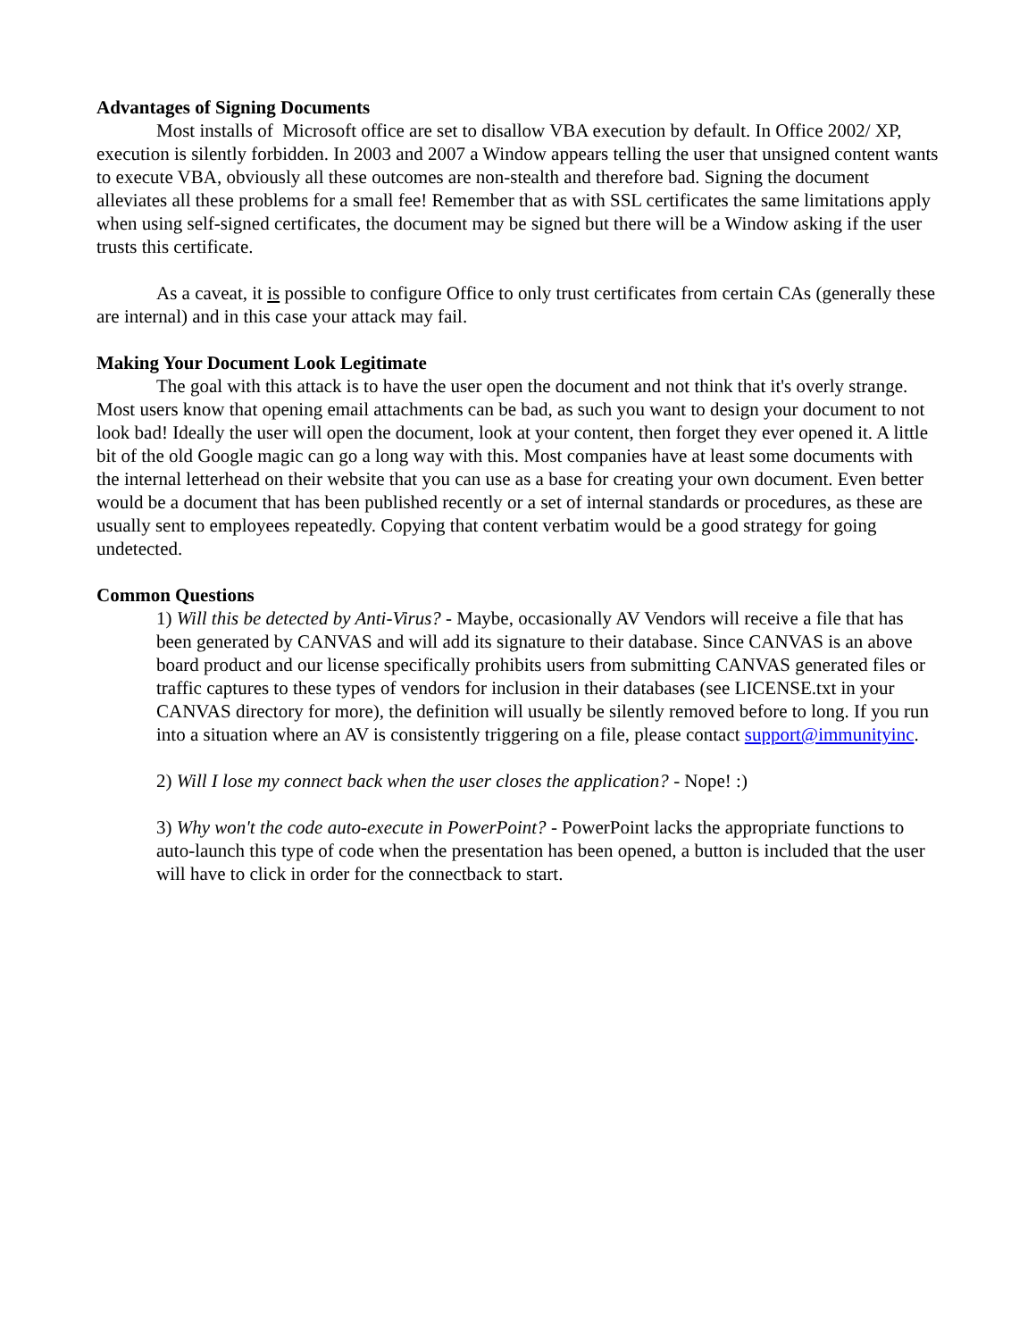Advantages of Signing Documents
Most installs of Microsoft office are set to disallow VBA execution by default. In Office 2002/ XP, execution is silently forbidden. In 2003 and 2007 a Window appears telling the user that unsigned content wants to execute VBA, obviously all these outcomes are non-stealth and therefore bad. Signing the document alleviates all these problems for a small fee! Remember that as with SSL certificates the same limitations apply when using self-signed certificates, the document may be signed but there will be a Window asking if the user trusts this certificate.
As a caveat, it is possible to configure Office to only trust certificates from certain CAs (generally these are internal) and in this case your attack may fail.
Making Your Document Look Legitimate
The goal with this attack is to have the user open the document and not think that it's overly strange. Most users know that opening email attachments can be bad, as such you want to design your document to not look bad! Ideally the user will open the document, look at your content, then forget they ever opened it. A little bit of the old Google magic can go a long way with this. Most companies have at least some documents with the internal letterhead on their website that you can use as a base for creating your own document. Even better would be a document that has been published recently or a set of internal standards or procedures, as these are usually sent to employees repeatedly. Copying that content verbatim would be a good strategy for going undetected.
Common Questions
1) Will this be detected by Anti-Virus? - Maybe, occasionally AV Vendors will receive a file that has been generated by CANVAS and will add its signature to their database. Since CANVAS is an above board product and our license specifically prohibits users from submitting CANVAS generated files or traffic captures to these types of vendors for inclusion in their databases (see LICENSE.txt in your CANVAS directory for more), the definition will usually be silently removed before to long. If you run into a situation where an AV is consistently triggering on a file, please contact support@immunityinc.
2) Will I lose my connect back when the user closes the application? - Nope! :)
3) Why won't the code auto-execute in PowerPoint? - PowerPoint lacks the appropriate functions to auto-launch this type of code when the presentation has been opened, a button is included that the user will have to click in order for the connectback to start.